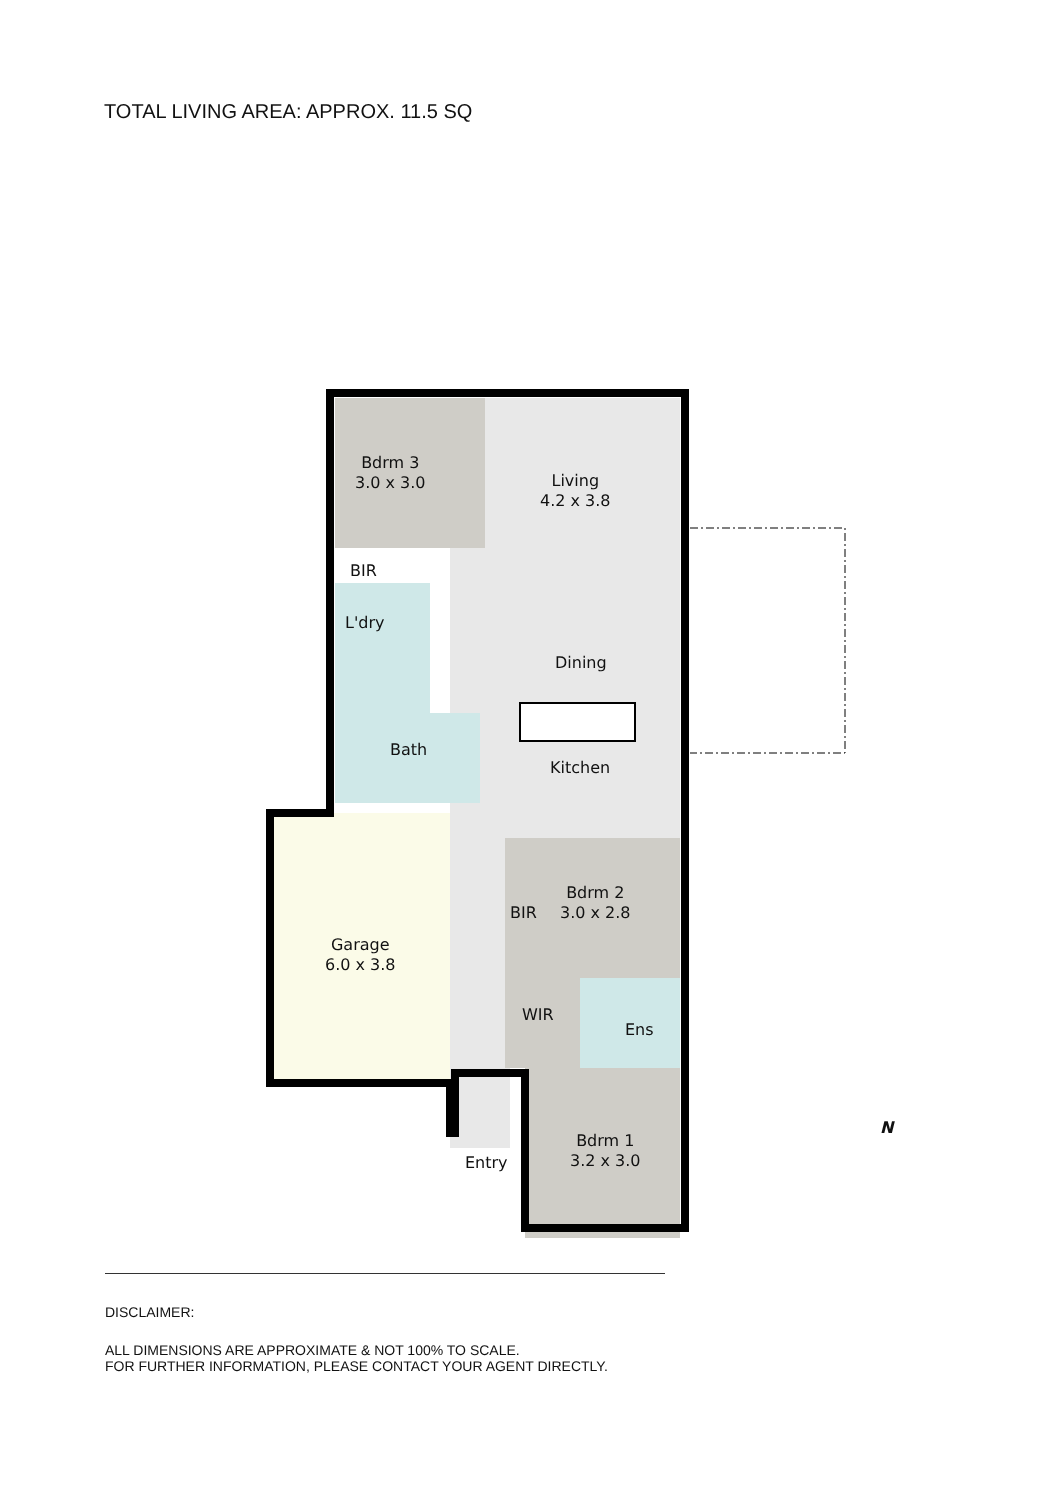TOTAL LIVING AREA: APPROX. 11.5 SQ
Bdrm 3
3.0 x 3.0
Living
4.2 x 3.8
BIR
L'dry
Dining
Bath
Kitchen
BIR
Bdrm 2
3.0 x 2.8
Garage
6.0 x 3.8
WIR
Ens
Bdrm 1
3.2 x 3.0
Entry
N
DISCLAIMER:
ALL DIMENSIONS ARE APPROXIMATE & NOT 100% TO SCALE.
FOR FURTHER INFORMATION, PLEASE CONTACT YOUR AGENT DIRECTLY.